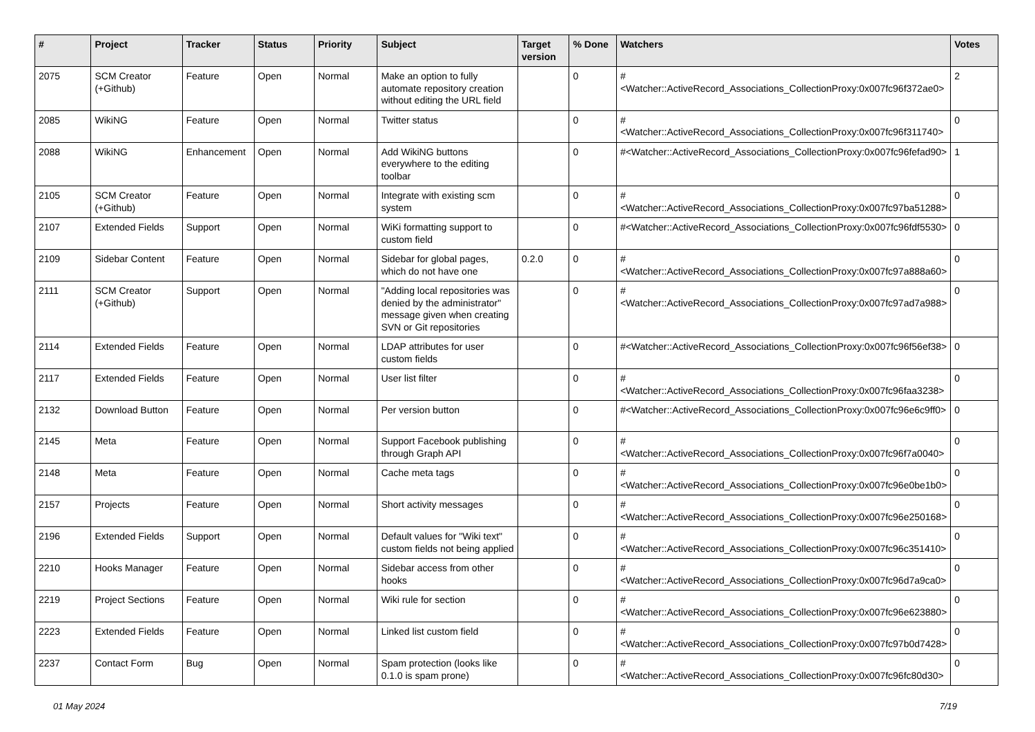| # | Project | Tracker | Status | Priority | Subject | Target version | % Done | Watchers | Votes |
| --- | --- | --- | --- | --- | --- | --- | --- | --- | --- |
| 2075 | SCM Creator (+Github) | Feature | Open | Normal | Make an option to fully automate repository creation without editing the URL field | | 0 | #<Watcher::ActiveRecord_Associations_CollectionProxy:0x007fc96f372ae0> | 2 |
| 2085 | WikiNG | Feature | Open | Normal | Twitter status | | 0 | #<Watcher::ActiveRecord_Associations_CollectionProxy:0x007fc96f311740> | 0 |
| 2088 | WikiNG | Enhancement | Open | Normal | Add WikiNG buttons everywhere to the editing toolbar | | 0 | #<Watcher::ActiveRecord_Associations_CollectionProxy:0x007fc96fefad90> | 1 |
| 2105 | SCM Creator (+Github) | Feature | Open | Normal | Integrate with existing scm system | | 0 | #<Watcher::ActiveRecord_Associations_CollectionProxy:0x007fc97ba51288> | 0 |
| 2107 | Extended Fields | Support | Open | Normal | WiKi formatting support to custom field | | 0 | #<Watcher::ActiveRecord_Associations_CollectionProxy:0x007fc96fdf5530> | 0 |
| 2109 | Sidebar Content | Feature | Open | Normal | Sidebar for global pages, which do not have one | 0.2.0 | 0 | #<Watcher::ActiveRecord_Associations_CollectionProxy:0x007fc97a888a60> | 0 |
| 2111 | SCM Creator (+Github) | Support | Open | Normal | "Adding local repositories was denied by the administrator" message given when creating SVN or Git repositories | | 0 | #<Watcher::ActiveRecord_Associations_CollectionProxy:0x007fc97ad7a988> | 0 |
| 2114 | Extended Fields | Feature | Open | Normal | LDAP attributes for user custom fields | | 0 | #<Watcher::ActiveRecord_Associations_CollectionProxy:0x007fc96f56ef38> | 0 |
| 2117 | Extended Fields | Feature | Open | Normal | User list filter | | 0 | #<Watcher::ActiveRecord_Associations_CollectionProxy:0x007fc96faa3238> | 0 |
| 2132 | Download Button | Feature | Open | Normal | Per version button | | 0 | #<Watcher::ActiveRecord_Associations_CollectionProxy:0x007fc96e6c9ff0> | 0 |
| 2145 | Meta | Feature | Open | Normal | Support Facebook publishing through Graph API | | 0 | #<Watcher::ActiveRecord_Associations_CollectionProxy:0x007fc96f7a0040> | 0 |
| 2148 | Meta | Feature | Open | Normal | Cache meta tags | | 0 | #<Watcher::ActiveRecord_Associations_CollectionProxy:0x007fc96e0be1b0> | 0 |
| 2157 | Projects | Feature | Open | Normal | Short activity messages | | 0 | #<Watcher::ActiveRecord_Associations_CollectionProxy:0x007fc96e250168> | 0 |
| 2196 | Extended Fields | Support | Open | Normal | Default values for "Wiki text" custom fields not being applied | | 0 | #<Watcher::ActiveRecord_Associations_CollectionProxy:0x007fc96c351410> | 0 |
| 2210 | Hooks Manager | Feature | Open | Normal | Sidebar access from other hooks | | 0 | #<Watcher::ActiveRecord_Associations_CollectionProxy:0x007fc96d7a9ca0> | 0 |
| 2219 | Project Sections | Feature | Open | Normal | Wiki rule for section | | 0 | #<Watcher::ActiveRecord_Associations_CollectionProxy:0x007fc96e623880> | 0 |
| 2223 | Extended Fields | Feature | Open | Normal | Linked list custom field | | 0 | #<Watcher::ActiveRecord_Associations_CollectionProxy:0x007fc97b0d7428> | 0 |
| 2237 | Contact Form | Bug | Open | Normal | Spam protection (looks like 0.1.0 is spam prone) | | 0 | #<Watcher::ActiveRecord_Associations_CollectionProxy:0x007fc96fc80d30> | 0 |
01 May 2024 7/19